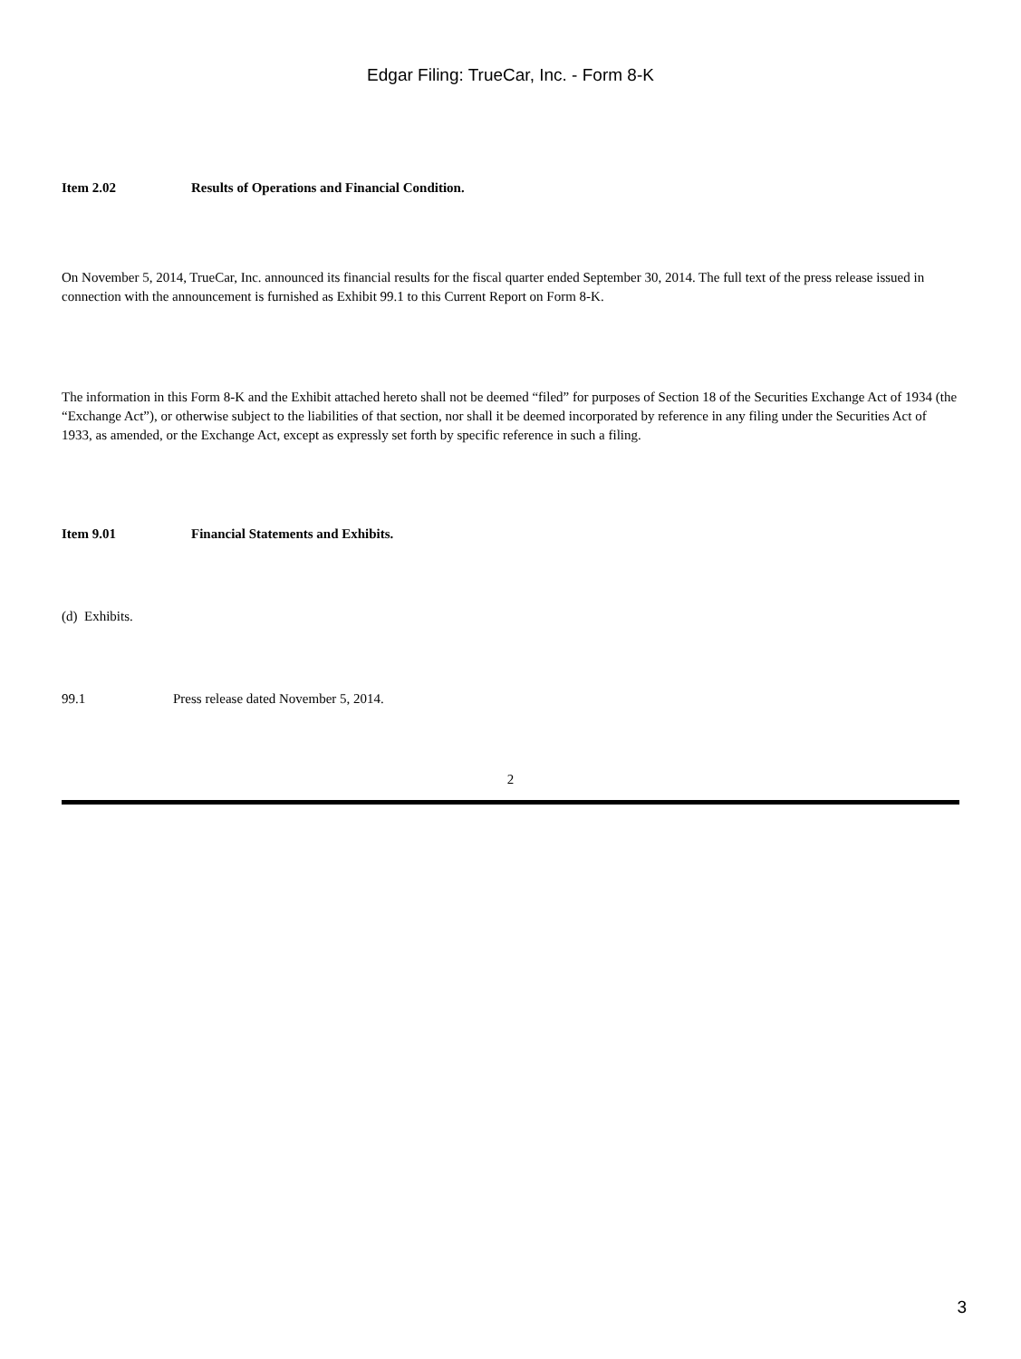Edgar Filing: TrueCar, Inc. - Form 8-K
Item 2.02 Results of Operations and Financial Condition.
On November 5, 2014, TrueCar, Inc. announced its financial results for the fiscal quarter ended September 30, 2014. The full text of the press release issued in connection with the announcement is furnished as Exhibit 99.1 to this Current Report on Form 8-K.
The information in this Form 8-K and the Exhibit attached hereto shall not be deemed “filed” for purposes of Section 18 of the Securities Exchange Act of 1934 (the “Exchange Act”), or otherwise subject to the liabilities of that section, nor shall it be deemed incorporated by reference in any filing under the Securities Act of 1933, as amended, or the Exchange Act, except as expressly set forth by specific reference in such a filing.
Item 9.01 Financial Statements and Exhibits.
(d) Exhibits.
99.1 Press release dated November 5, 2014.
2
3